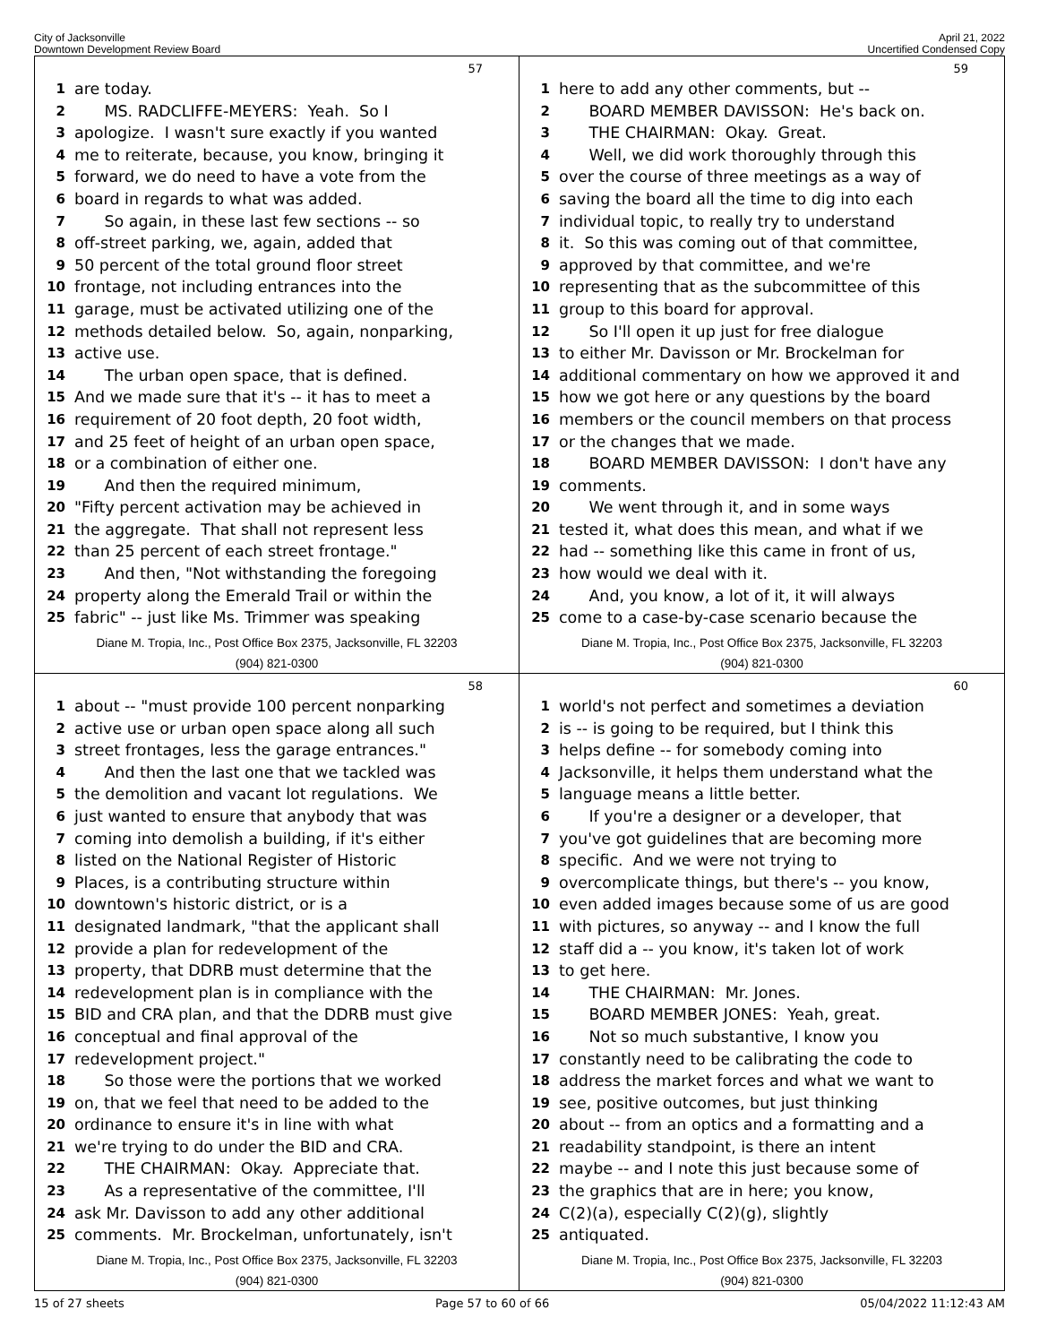City of Jacksonville
Downtown Development Review Board
April 21, 2022
Uncertified Condensed Copy
57
1 are today.
2 MS. RADCLIFFE-MEYERS: Yeah. So I
3 apologize. I wasn't sure exactly if you wanted
4 me to reiterate, because, you know, bringing it
5 forward, we do need to have a vote from the
6 board in regards to what was added.
7 So again, in these last few sections -- so
8 off-street parking, we, again, added that
9 50 percent of the total ground floor street
10 frontage, not including entrances into the
11 garage, must be activated utilizing one of the
12 methods detailed below. So, again, nonparking,
13 active use.
14 The urban open space, that is defined.
15 And we made sure that it's -- it has to meet a
16 requirement of 20 foot depth, 20 foot width,
17 and 25 feet of height of an urban open space,
18 or a combination of either one.
19 And then the required minimum,
20 "Fifty percent activation may be achieved in
21 the aggregate. That shall not represent less
22 than 25 percent of each street frontage."
23 And then, "Not withstanding the foregoing
24 property along the Emerald Trail or within the
25 fabric" -- just like Ms. Trimmer was speaking
Diane M. Tropia, Inc., Post Office Box 2375, Jacksonville, FL 32203
(904) 821-0300
59
1 here to add any other comments, but --
2 BOARD MEMBER DAVISSON: He's back on.
3 THE CHAIRMAN: Okay. Great.
4 Well, we did work thoroughly through this
5 over the course of three meetings as a way of
6 saving the board all the time to dig into each
7 individual topic, to really try to understand
8 it. So this was coming out of that committee,
9 approved by that committee, and we're
10 representing that as the subcommittee of this
11 group to this board for approval.
12 So I'll open it up just for free dialogue
13 to either Mr. Davisson or Mr. Brockelman for
14 additional commentary on how we approved it and
15 how we got here or any questions by the board
16 members or the council members on that process
17 or the changes that we made.
18 BOARD MEMBER DAVISSON: I don't have any
19 comments.
20 We went through it, and in some ways
21 tested it, what does this mean, and what if we
22 had -- something like this came in front of us,
23 how would we deal with it.
24 And, you know, a lot of it, it will always
25 come to a case-by-case scenario because the
Diane M. Tropia, Inc., Post Office Box 2375, Jacksonville, FL 32203
(904) 821-0300
58
1 about -- "must provide 100 percent nonparking
2 active use or urban open space along all such
3 street frontages, less the garage entrances."
4 And then the last one that we tackled was
5 the demolition and vacant lot regulations. We
6 just wanted to ensure that anybody that was
7 coming into demolish a building, if it's either
8 listed on the National Register of Historic
9 Places, is a contributing structure within
10 downtown's historic district, or is a
11 designated landmark, "that the applicant shall
12 provide a plan for redevelopment of the
13 property, that DDRB must determine that the
14 redevelopment plan is in compliance with the
15 BID and CRA plan, and that the DDRB must give
16 conceptual and final approval of the
17 redevelopment project."
18 So those were the portions that we worked
19 on, that we feel that need to be added to the
20 ordinance to ensure it's in line with what
21 we're trying to do under the BID and CRA.
22 THE CHAIRMAN: Okay. Appreciate that.
23 As a representative of the committee, I'll
24 ask Mr. Davisson to add any other additional
25 comments. Mr. Brockelman, unfortunately, isn't
Diane M. Tropia, Inc., Post Office Box 2375, Jacksonville, FL 32203
(904) 821-0300
60
1 world's not perfect and sometimes a deviation
2 is -- is going to be required, but I think this
3 helps define -- for somebody coming into
4 Jacksonville, it helps them understand what the
5 language means a little better.
6 If you're a designer or a developer, that
7 you've got guidelines that are becoming more
8 specific. And we were not trying to
9 overcomplicate things, but there's -- you know,
10 even added images because some of us are good
11 with pictures, so anyway -- and I know the full
12 staff did a -- you know, it's taken lot of work
13 to get here.
14 THE CHAIRMAN: Mr. Jones.
15 BOARD MEMBER JONES: Yeah, great.
16 Not so much substantive, I know you
17 constantly need to be calibrating the code to
18 address the market forces and what we want to
19 see, positive outcomes, but just thinking
20 about -- from an optics and a formatting and a
21 readability standpoint, is there an intent
22 maybe -- and I note this just because some of
23 the graphics that are in here; you know,
24 C(2)(a), especially C(2)(g), slightly
25 antiquated.
Diane M. Tropia, Inc., Post Office Box 2375, Jacksonville, FL 32203
(904) 821-0300
15 of 27 sheets Page 57 to 60 of 66 05/04/2022 11:12:43 AM